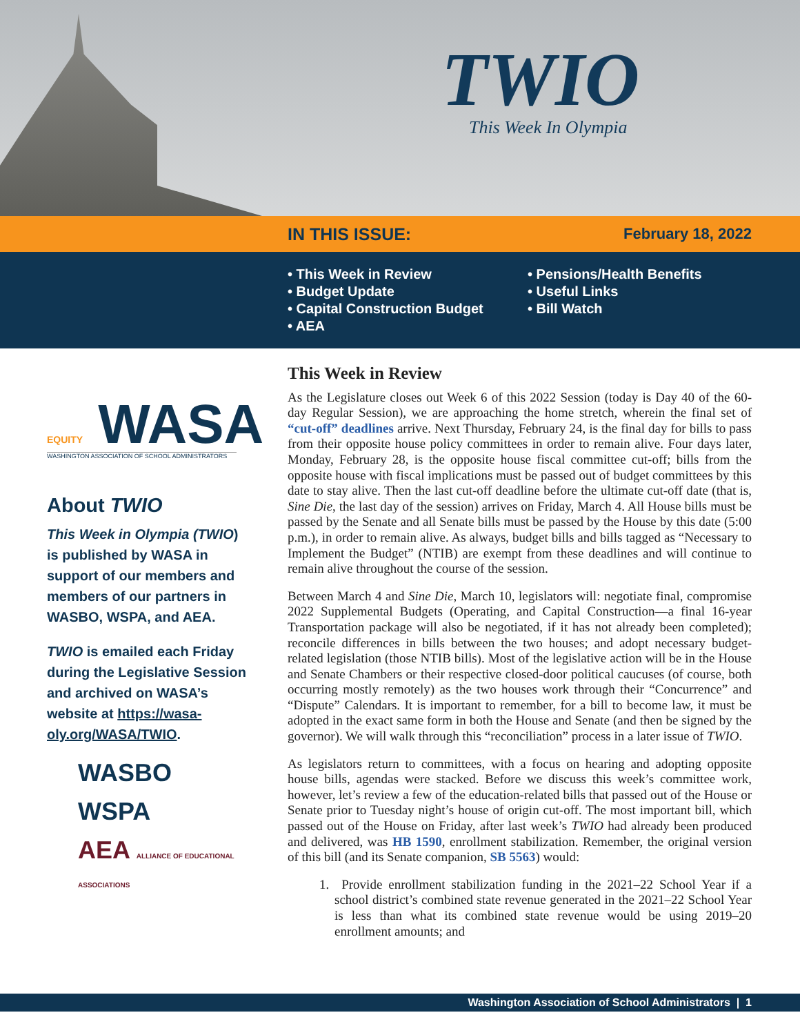TWIO
This Week In Olympia
IN THIS ISSUE: February 18, 2022
• This Week in Review
• Budget Update
• Capital Construction Budget
• AEA
• Pensions/Health Benefits
• Useful Links
• Bill Watch
EQUITY WASA
WASHINGTON ASSOCIATION OF SCHOOL ADMINISTRATORS
About TWIO
This Week in Olympia (TWIO) is published by WASA in support of our members and members of our partners in WASBO, WSPA, and AEA.
TWIO is emailed each Friday during the Legislative Session and archived on WASA’s website at https://wasa-oly.org/WASA/TWIO.
WASBO
WSPA
AEA ALLIANCE OF EDUCATIONAL ASSOCIATIONS
This Week in Review
As the Legislature closes out Week 6 of this 2022 Session (today is Day 40 of the 60-day Regular Session), we are approaching the home stretch, wherein the final set of “cut-off” deadlines arrive. Next Thursday, February 24, is the final day for bills to pass from their opposite house policy committees in order to remain alive. Four days later, Monday, February 28, is the opposite house fiscal committee cut-off; bills from the opposite house with fiscal implications must be passed out of budget committees by this date to stay alive. Then the last cut-off deadline before the ultimate cut-off date (that is, Sine Die, the last day of the session) arrives on Friday, March 4. All House bills must be passed by the Senate and all Senate bills must be passed by the House by this date (5:00 p.m.), in order to remain alive. As always, budget bills and bills tagged as “Necessary to Implement the Budget” (NTIB) are exempt from these deadlines and will continue to remain alive throughout the course of the session.
Between March 4 and Sine Die, March 10, legislators will: negotiate final, compromise 2022 Supplemental Budgets (Operating, and Capital Construction—a final 16-year Transportation package will also be negotiated, if it has not already been completed); reconcile differences in bills between the two houses; and adopt necessary budget-related legislation (those NTIB bills). Most of the legislative action will be in the House and Senate Chambers or their respective closed-door political caucuses (of course, both occurring mostly remotely) as the two houses work through their “Concurrence” and “Dispute” Calendars. It is important to remember, for a bill to become law, it must be adopted in the exact same form in both the House and Senate (and then be signed by the governor). We will walk through this “reconciliation” process in a later issue of TWIO.
As legislators return to committees, with a focus on hearing and adopting opposite house bills, agendas were stacked. Before we discuss this week’s committee work, however, let’s review a few of the education-related bills that passed out of the House or Senate prior to Tuesday night’s house of origin cut-off. The most important bill, which passed out of the House on Friday, after last week’s TWIO had already been produced and delivered, was HB 1590, enrollment stabilization. Remember, the original version of this bill (and its Senate companion, SB 5563) would:
1. Provide enrollment stabilization funding in the 2021–22 School Year if a school district’s combined state revenue generated in the 2021–22 School Year is less than what its combined state revenue would be using 2019–20 enrollment amounts; and
Washington Association of School Administrators | 1